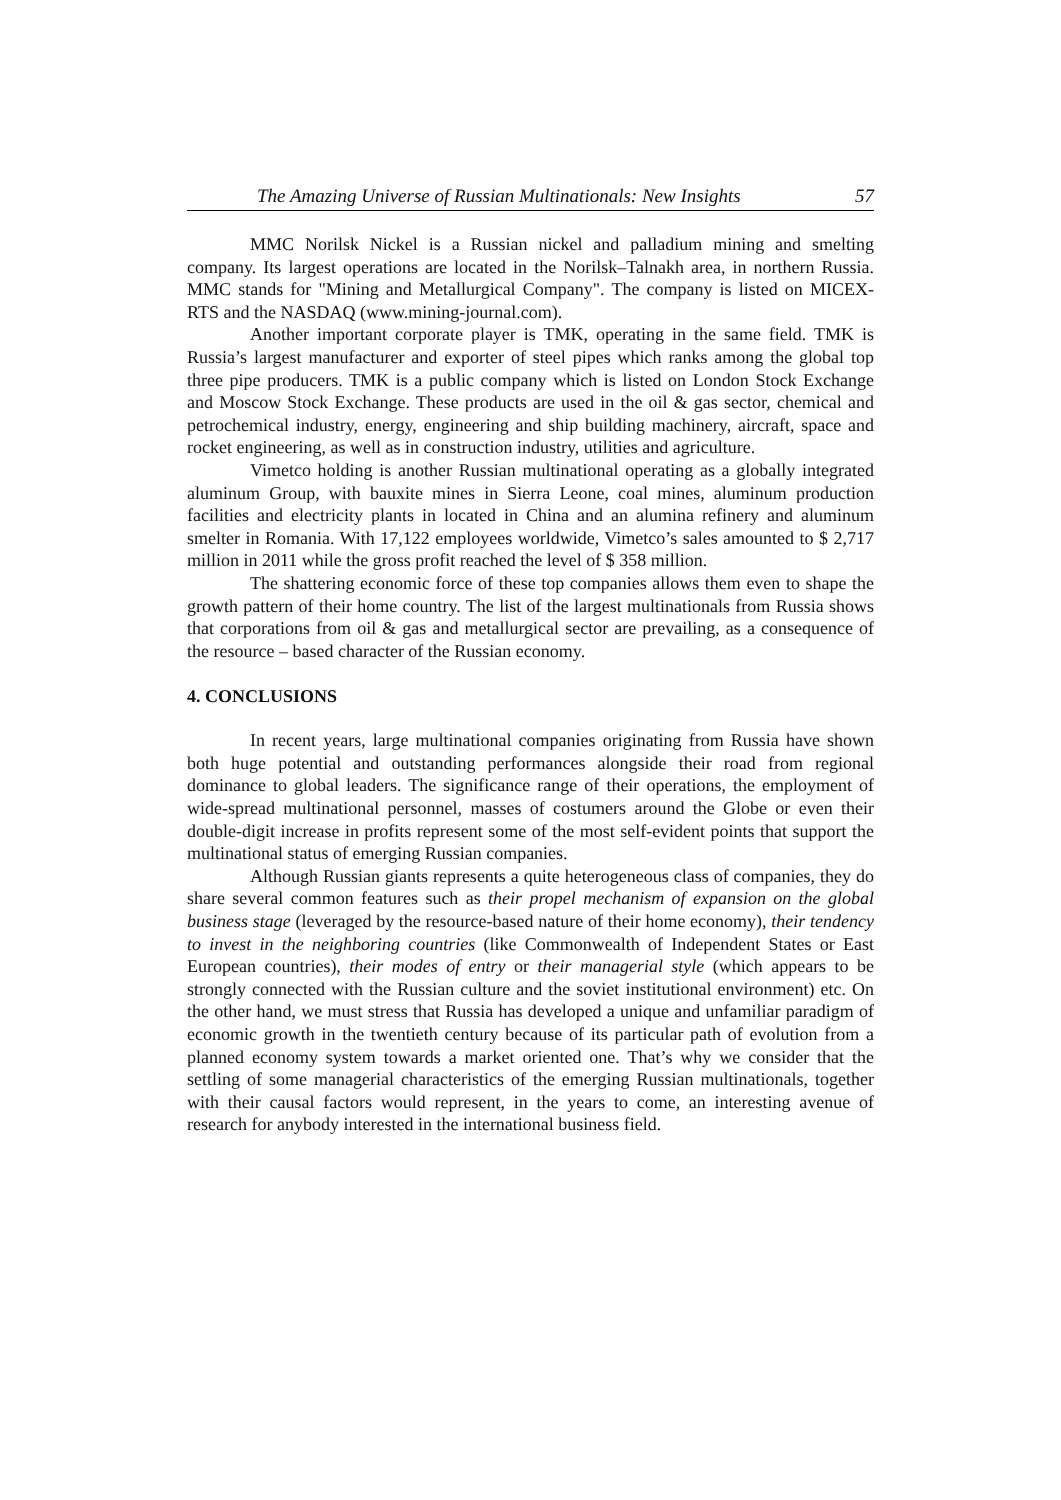The Amazing Universe of Russian Multinationals: New Insights 57
MMC Norilsk Nickel is a Russian nickel and palladium mining and smelting company. Its largest operations are located in the Norilsk–Talnakh area, in northern Russia. MMC stands for "Mining and Metallurgical Company". The company is listed on MICEX-RTS and the NASDAQ (www.mining-journal.com).
Another important corporate player is TMK, operating in the same field. TMK is Russia’s largest manufacturer and exporter of steel pipes which ranks among the global top three pipe producers. TMK is a public company which is listed on London Stock Exchange and Moscow Stock Exchange. These products are used in the oil & gas sector, chemical and petrochemical industry, energy, engineering and ship building machinery, aircraft, space and rocket engineering, as well as in construction industry, utilities and agriculture.
Vimetco holding is another Russian multinational operating as a globally integrated aluminum Group, with bauxite mines in Sierra Leone, coal mines, aluminum production facilities and electricity plants in located in China and an alumina refinery and aluminum smelter in Romania. With 17,122 employees worldwide, Vimetco’s sales amounted to $ 2,717 million in 2011 while the gross profit reached the level of $ 358 million.
The shattering economic force of these top companies allows them even to shape the growth pattern of their home country. The list of the largest multinationals from Russia shows that corporations from oil & gas and metallurgical sector are prevailing, as a consequence of the resource – based character of the Russian economy.
4. CONCLUSIONS
In recent years, large multinational companies originating from Russia have shown both huge potential and outstanding performances alongside their road from regional dominance to global leaders. The significance range of their operations, the employment of wide-spread multinational personnel, masses of costumers around the Globe or even their double-digit increase in profits represent some of the most self-evident points that support the multinational status of emerging Russian companies.
Although Russian giants represents a quite heterogeneous class of companies, they do share several common features such as their propel mechanism of expansion on the global business stage (leveraged by the resource-based nature of their home economy), their tendency to invest in the neighboring countries (like Commonwealth of Independent States or East European countries), their modes of entry or their managerial style (which appears to be strongly connected with the Russian culture and the soviet institutional environment) etc. On the other hand, we must stress that Russia has developed a unique and unfamiliar paradigm of economic growth in the twentieth century because of its particular path of evolution from a planned economy system towards a market oriented one. That’s why we consider that the settling of some managerial characteristics of the emerging Russian multinationals, together with their causal factors would represent, in the years to come, an interesting avenue of research for anybody interested in the international business field.